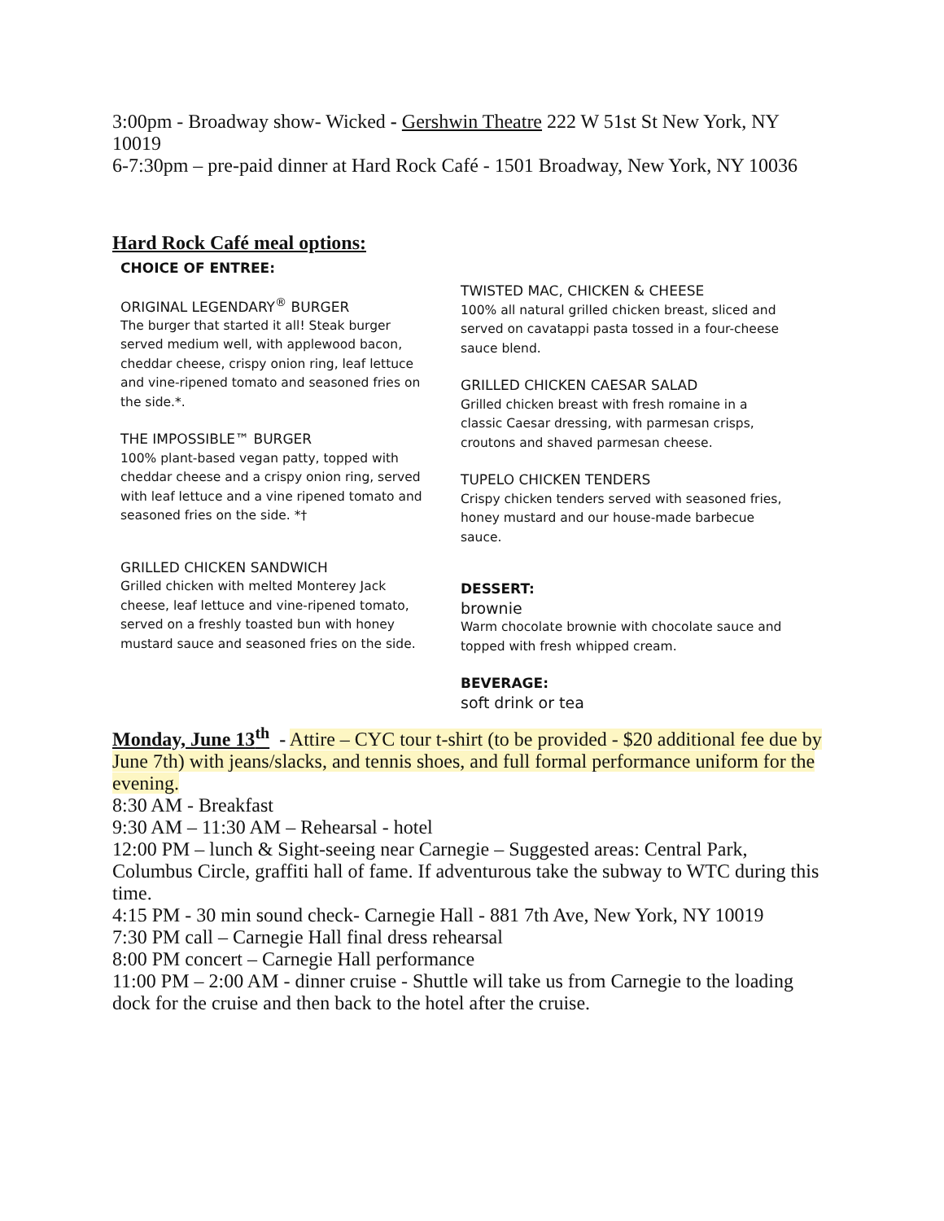3:00pm - Broadway show- Wicked - Gershwin Theatre 222 W 51st St New York, NY 10019
6-7:30pm – pre-paid dinner at Hard Rock Café - 1501 Broadway, New York, NY 10036
Hard Rock Café meal options:
CHOICE OF ENTREE:
ORIGINAL LEGENDARY<sup>®</sup> BURGER
The burger that started it all! Steak burger served medium well, with applewood bacon, cheddar cheese, crispy onion ring, leaf lettuce and vine-ripened tomato and seasoned fries on the side.*.
THE IMPOSSIBLE™ BURGER
100% plant-based vegan patty, topped with cheddar cheese and a crispy onion ring, served with leaf lettuce and a vine ripened tomato and seasoned fries on the side. *†
GRILLED CHICKEN SANDWICH
Grilled chicken with melted Monterey Jack cheese, leaf lettuce and vine-ripened tomato, served on a freshly toasted bun with honey mustard sauce and seasoned fries on the side.
TWISTED MAC, CHICKEN & CHEESE
100% all natural grilled chicken breast, sliced and served on cavatappi pasta tossed in a four-cheese sauce blend.
GRILLED CHICKEN CAESAR SALAD
Grilled chicken breast with fresh romaine in a classic Caesar dressing, with parmesan crisps, croutons and shaved parmesan cheese.
TUPELO CHICKEN TENDERS
Crispy chicken tenders served with seasoned fries, honey mustard and our house-made barbecue sauce.
DESSERT:
brownie
Warm chocolate brownie with chocolate sauce and topped with fresh whipped cream.
BEVERAGE:
soft drink or tea
Monday, June 13<sup>th</sup> - Attire – CYC tour t-shirt (to be provided - $20 additional fee due by June 7th) with jeans/slacks, and tennis shoes, and full formal performance uniform for the evening.
8:30 AM - Breakfast
9:30 AM – 11:30 AM – Rehearsal - hotel
12:00 PM – lunch & Sight-seeing near Carnegie – Suggested areas: Central Park, Columbus Circle, graffiti hall of fame. If adventurous take the subway to WTC during this time.
4:15 PM - 30 min sound check- Carnegie Hall - 881 7th Ave, New York, NY 10019
7:30 PM call – Carnegie Hall final dress rehearsal
8:00 PM concert – Carnegie Hall performance
11:00 PM – 2:00 AM - dinner cruise - Shuttle will take us from Carnegie to the loading dock for the cruise and then back to the hotel after the cruise.